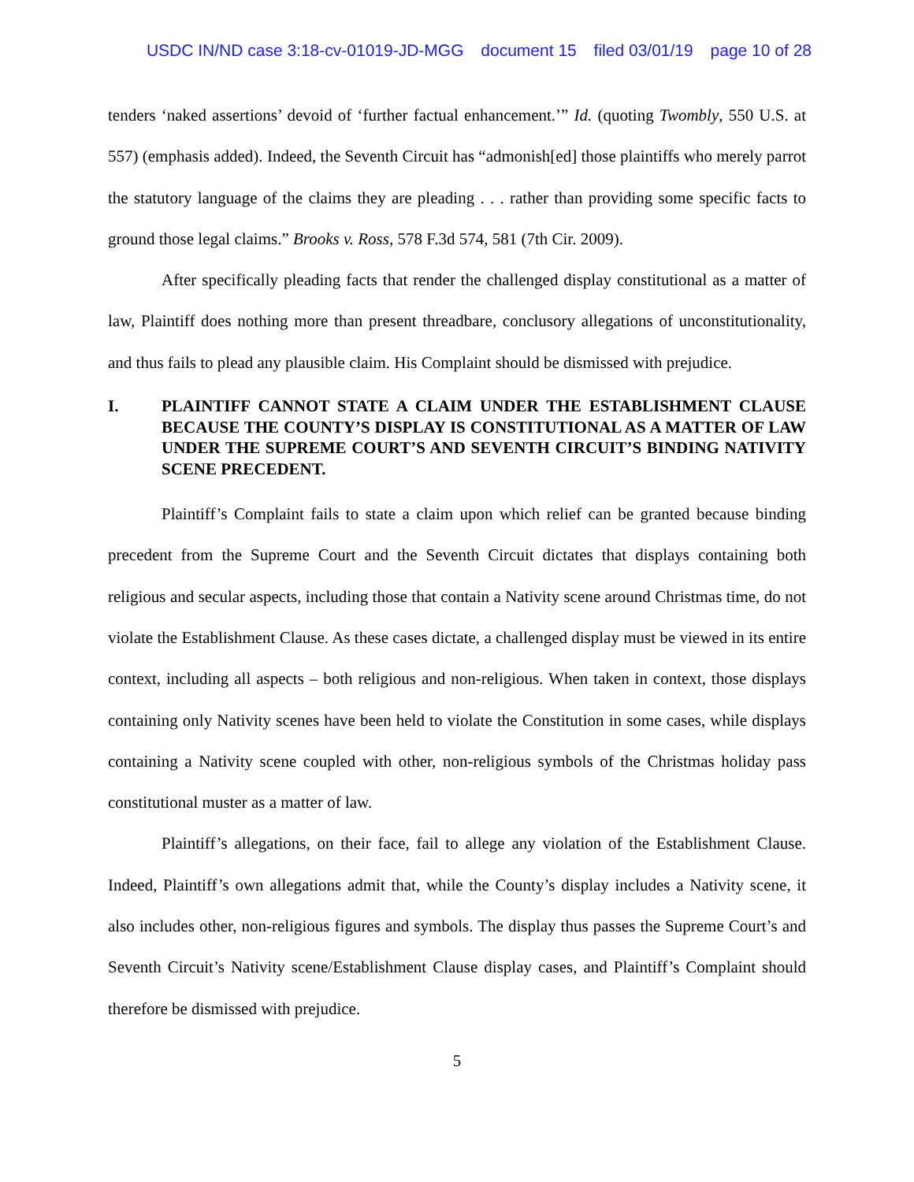USDC IN/ND case 3:18-cv-01019-JD-MGG document 15 filed 03/01/19 page 10 of 28
tenders ‘naked assertions’ devoid of ‘further factual enhancement.’” Id. (quoting Twombly, 550 U.S. at 557) (emphasis added). Indeed, the Seventh Circuit has “admonish[ed] those plaintiffs who merely parrot the statutory language of the claims they are pleading . . . rather than providing some specific facts to ground those legal claims.” Brooks v. Ross, 578 F.3d 574, 581 (7th Cir. 2009).
After specifically pleading facts that render the challenged display constitutional as a matter of law, Plaintiff does nothing more than present threadbare, conclusory allegations of unconstitutionality, and thus fails to plead any plausible claim. His Complaint should be dismissed with prejudice.
I. PLAINTIFF CANNOT STATE A CLAIM UNDER THE ESTABLISHMENT CLAUSE BECAUSE THE COUNTY’S DISPLAY IS CONSTITUTIONAL AS A MATTER OF LAW UNDER THE SUPREME COURT’S AND SEVENTH CIRCUIT’S BINDING NATIVITY SCENE PRECEDENT.
Plaintiff’s Complaint fails to state a claim upon which relief can be granted because binding precedent from the Supreme Court and the Seventh Circuit dictates that displays containing both religious and secular aspects, including those that contain a Nativity scene around Christmas time, do not violate the Establishment Clause. As these cases dictate, a challenged display must be viewed in its entire context, including all aspects – both religious and non-religious. When taken in context, those displays containing only Nativity scenes have been held to violate the Constitution in some cases, while displays containing a Nativity scene coupled with other, non-religious symbols of the Christmas holiday pass constitutional muster as a matter of law.
Plaintiff’s allegations, on their face, fail to allege any violation of the Establishment Clause. Indeed, Plaintiff’s own allegations admit that, while the County’s display includes a Nativity scene, it also includes other, non-religious figures and symbols. The display thus passes the Supreme Court’s and Seventh Circuit’s Nativity scene/Establishment Clause display cases, and Plaintiff’s Complaint should therefore be dismissed with prejudice.
5